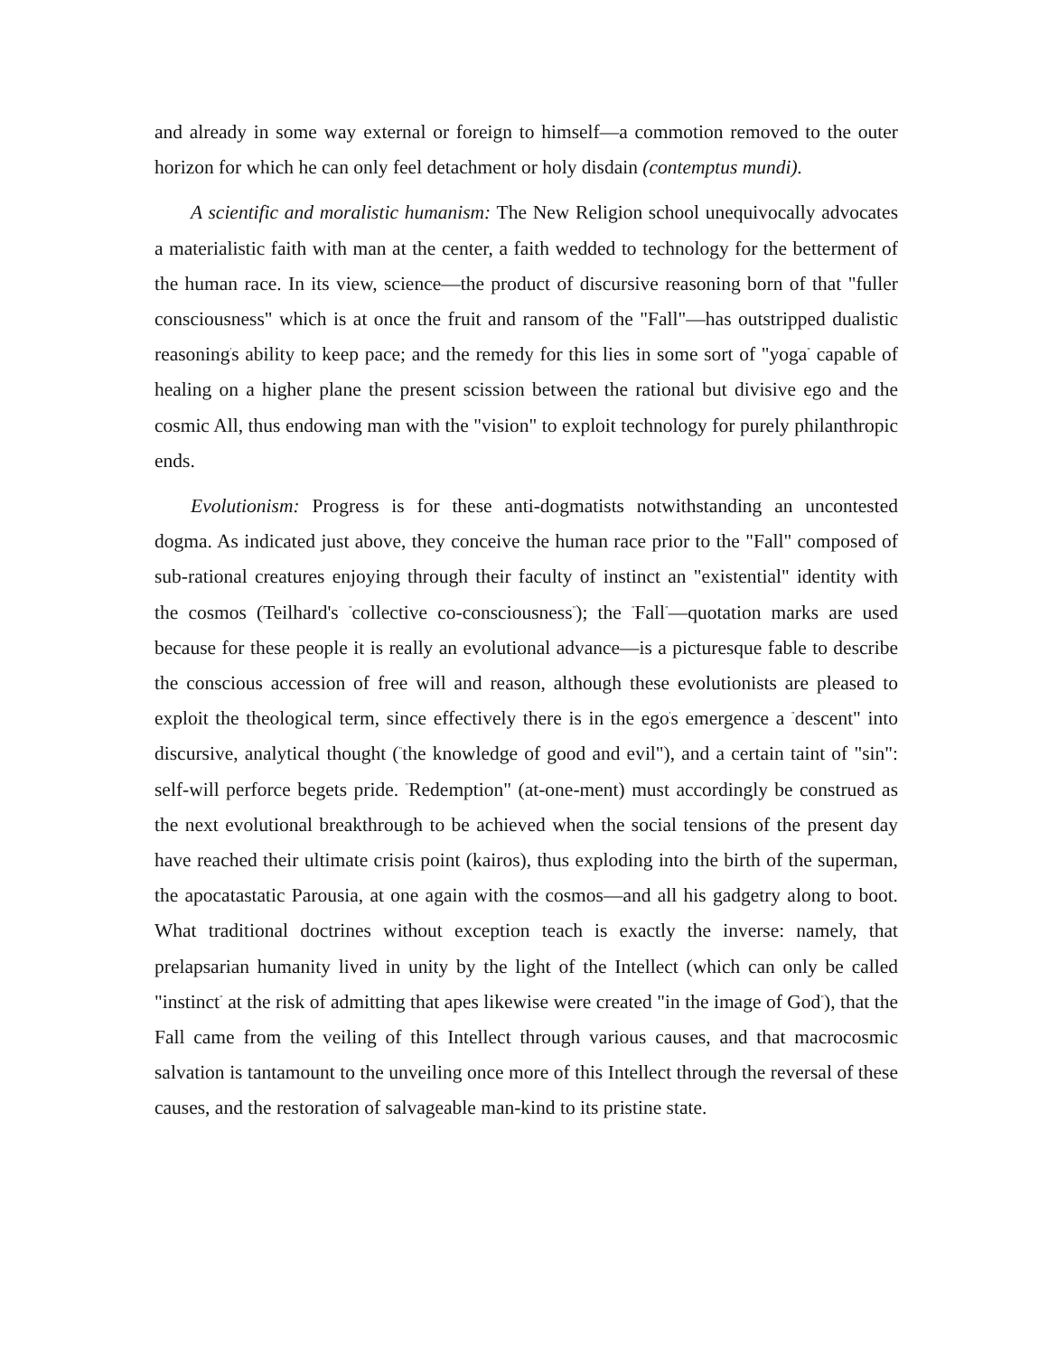and already in some way external or foreign to himself—a commotion removed to the outer horizon for which he can only feel detachment or holy disdain (contemptus mundi).
A scientific and moralistic humanism: The New Religion school unequivocally advocates a materialistic faith with man at the center, a faith wedded to technology for the betterment of the human race. In its view, science—the product of discursive reasoning born of that "fuller consciousness" which is at once the fruit and ransom of the "Fall"—has outstripped dualistic reasoning<sup>'</sup>s ability to keep pace; and the remedy for this lies in some sort of "yoga<sup>"</sup> capable of healing on a higher plane the present scission between the rational but divisive ego and the cosmic All, thus endowing man with the "vision" to exploit technology for purely philanthropic ends.
Evolutionism: Progress is for these anti-dogmatists notwithstanding an uncontested dogma. As indicated just above, they conceive the human race prior to the "Fall" composed of sub-rational creatures enjoying through their faculty of instinct an "existential" identity with the cosmos (Teilhard's <sup>"</sup>collective co-consciousness<sup>"</sup>); the <sup>"</sup>Fall<sup>"</sup>—quotation marks are used because for these people it is really an evolutional advance—is a picturesque fable to describe the conscious accession of free will and reason, although these evolutionists are pleased to exploit the theological term, since effectively there is in the ego<sup>'</sup>s emergence a <sup>"</sup>descent" into discursive, analytical thought (<sup>"</sup>the knowledge of good and evil"), and a certain taint of "sin": self-will perforce begets pride. <sup>"</sup>Redemption" (at-one-ment) must accordingly be construed as the next evolutional breakthrough to be achieved when the social tensions of the present day have reached their ultimate crisis point (kairos), thus exploding into the birth of the superman, the apocatastatic Parousia, at one again with the cosmos—and all his gadgetry along to boot. What traditional doctrines without exception teach is exactly the inverse: namely, that prelapsarian humanity lived in unity by the light of the Intellect (which can only be called "instinct<sup>"</sup> at the risk of admitting that apes likewise were created "in the image of God<sup>"</sup>), that the Fall came from the veiling of this Intellect through various causes, and that macrocosmic salvation is tantamount to the unveiling once more of this Intellect through the reversal of these causes, and the restoration of salvageable man-kind to its pristine state.